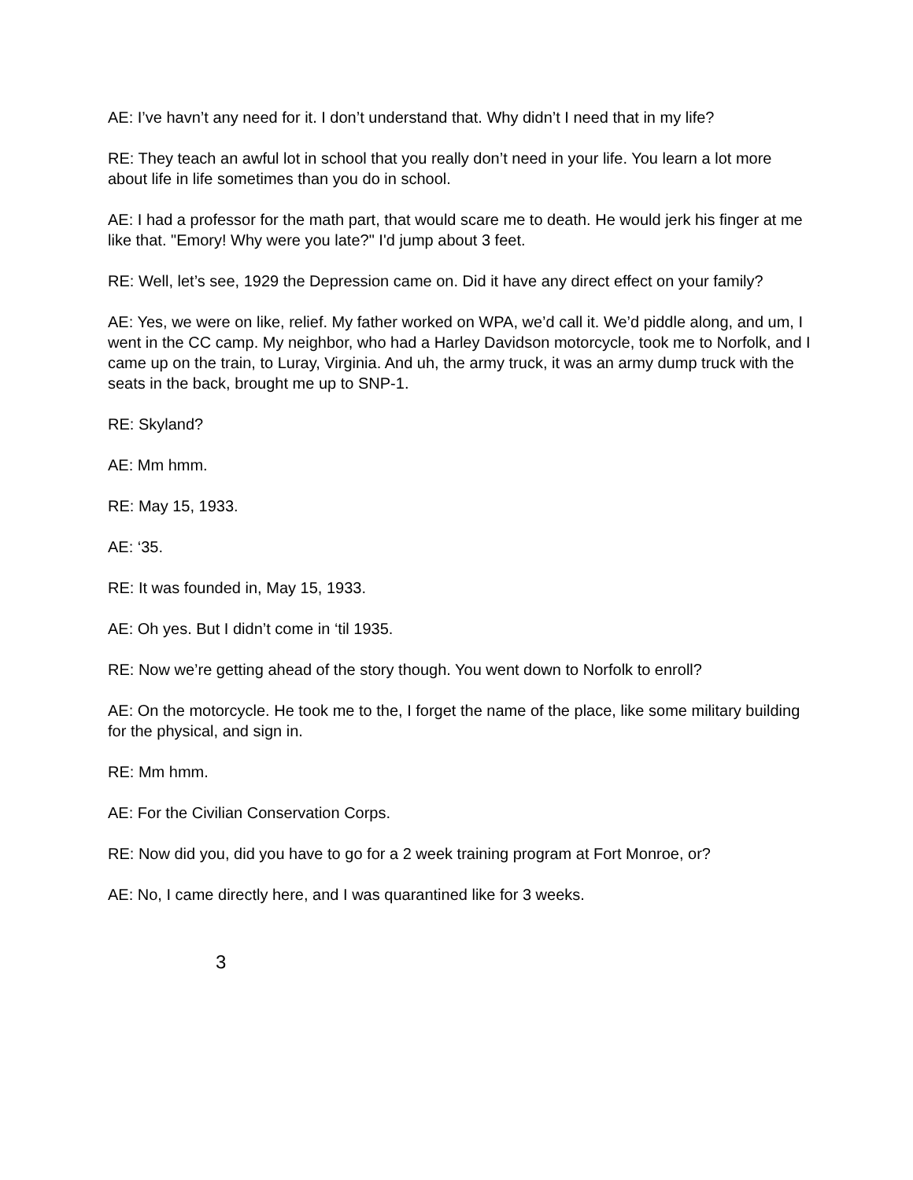AE: I’ve havn’t any need for it. I don’t understand that. Why didn’t I need that in my life?
RE: They teach an awful lot in school that you really don’t need in your life. You learn a lot more about life in life sometimes than you do in school.
AE: I had a professor for the math part, that would scare me to death. He would jerk his finger at me like that. "Emory! Why were you late?" I'd jump about 3 feet.
RE: Well, let’s see, 1929 the Depression came on. Did it have any direct effect on your family?
AE: Yes, we were on like, relief. My father worked on WPA, we’d call it. We’d piddle along, and um, I went in the CC camp. My neighbor, who had a Harley Davidson motorcycle, took me to Norfolk, and I came up on the train, to Luray, Virginia. And uh, the army truck, it was an army dump truck with the seats in the back, brought me up to SNP-1.
RE: Skyland?
AE: Mm hmm.
RE: May 15, 1933.
AE: ‘35.
RE: It was founded in, May 15, 1933.
AE: Oh yes. But I didn’t come in ‘til 1935.
RE: Now we’re getting ahead of the story though. You went down to Norfolk to enroll?
AE: On the motorcycle. He took me to the, I forget the name of the place, like some military building for the physical, and sign in.
RE: Mm hmm.
AE: For the Civilian Conservation Corps.
RE: Now did you, did you have to go for a 2 week training program at Fort Monroe, or?
AE: No, I came directly here, and I was quarantined like for 3 weeks.
3